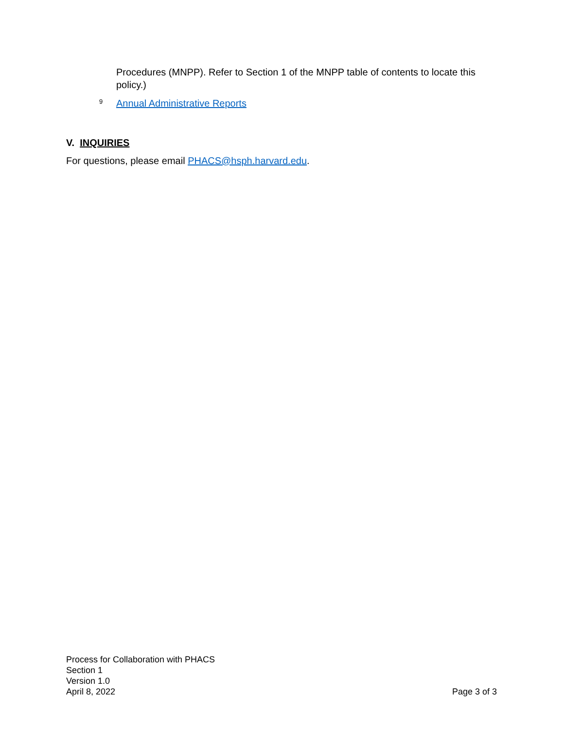Procedures (MNPP). Refer to Section 1 of the MNPP table of contents to locate this policy.)
9 Annual Administrative Reports
V. INQUIRIES
For questions, please email PHACS@hsph.harvard.edu.
Process for Collaboration with PHACS
Section 1
Version 1.0
April 8, 2022 Page 3 of 3